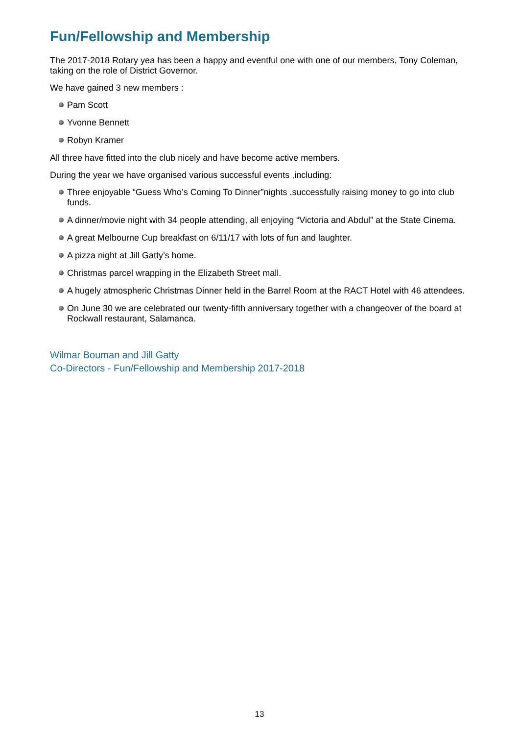Fun/Fellowship and Membership
The 2017-2018 Rotary yea has been a happy and eventful one with one of our members, Tony Coleman, taking on the role of District Governor.
We have gained 3 new members :
Pam Scott
Yvonne Bennett
Robyn Kramer
All three have fitted into the club nicely and have become active members.
During the year we have organised various successful events ,including:
Three enjoyable “Guess Who’s Coming To Dinner”nights ,successfully raising money to go into club funds.
A dinner/movie night with 34 people attending, all enjoying “Victoria and Abdul” at the State Cinema.
A great Melbourne Cup breakfast on 6/11/17 with lots of fun and laughter.
A pizza night at Jill Gatty’s home.
Christmas parcel wrapping in the Elizabeth Street mall.
A hugely atmospheric Christmas Dinner held in the Barrel Room at the RACT Hotel with 46 attendees.
On June 30 we are celebrated our twenty-fifth anniversary together with a changeover of the board at Rockwall restaurant, Salamanca.
Wilmar Bouman and Jill Gatty
Co-Directors - Fun/Fellowship and Membership 2017-2018
13